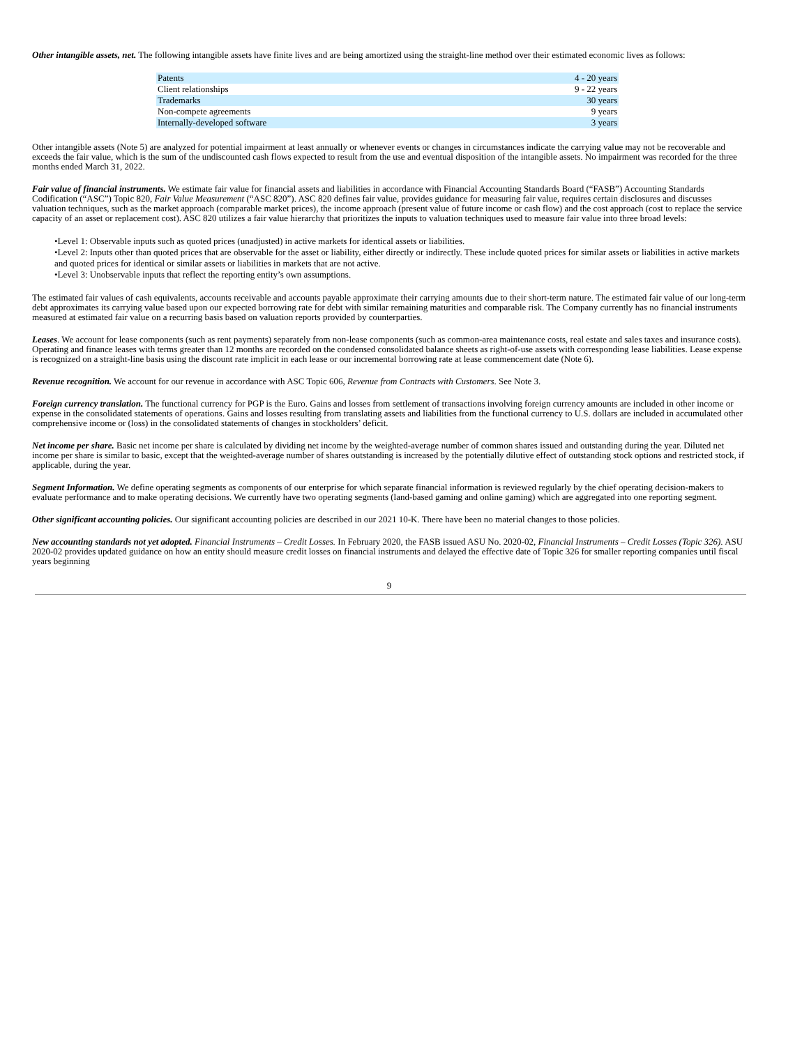Other intangible assets, net. The following intangible assets have finite lives and are being amortized using the straight-line method over their estimated economic lives as follows:
| Patents | 4 - 20 years |
| Client relationships | 9 - 22 years |
| Trademarks | 30 years |
| Non-compete agreements | 9 years |
| Internally-developed software | 3 years |
Other intangible assets (Note 5) are analyzed for potential impairment at least annually or whenever events or changes in circumstances indicate the carrying value may not be recoverable and exceeds the fair value, which is the sum of the undiscounted cash flows expected to result from the use and eventual disposition of the intangible assets. No impairment was recorded for the three months ended March 31, 2022.
Fair value of financial instruments. We estimate fair value for financial assets and liabilities in accordance with Financial Accounting Standards Board (“FASB”) Accounting Standards Codification (“ASC”) Topic 820, Fair Value Measurement (“ASC 820”). ASC 820 defines fair value, provides guidance for measuring fair value, requires certain disclosures and discusses valuation techniques, such as the market approach (comparable market prices), the income approach (present value of future income or cash flow) and the cost approach (cost to replace the service capacity of an asset or replacement cost). ASC 820 utilizes a fair value hierarchy that prioritizes the inputs to valuation techniques used to measure fair value into three broad levels:
•Level 1: Observable inputs such as quoted prices (unadjusted) in active markets for identical assets or liabilities.
•Level 2: Inputs other than quoted prices that are observable for the asset or liability, either directly or indirectly. These include quoted prices for similar assets or liabilities in active markets and quoted prices for identical or similar assets or liabilities in markets that are not active.
•Level 3: Unobservable inputs that reflect the reporting entity’s own assumptions.
The estimated fair values of cash equivalents, accounts receivable and accounts payable approximate their carrying amounts due to their short-term nature. The estimated fair value of our long-term debt approximates its carrying value based upon our expected borrowing rate for debt with similar remaining maturities and comparable risk. The Company currently has no financial instruments measured at estimated fair value on a recurring basis based on valuation reports provided by counterparties.
Leases. We account for lease components (such as rent payments) separately from non-lease components (such as common-area maintenance costs, real estate and sales taxes and insurance costs). Operating and finance leases with terms greater than 12 months are recorded on the condensed consolidated balance sheets as right-of-use assets with corresponding lease liabilities. Lease expense is recognized on a straight-line basis using the discount rate implicit in each lease or our incremental borrowing rate at lease commencement date (Note 6).
Revenue recognition. We account for our revenue in accordance with ASC Topic 606, Revenue from Contracts with Customers. See Note 3.
Foreign currency translation. The functional currency for PGP is the Euro. Gains and losses from settlement of transactions involving foreign currency amounts are included in other income or expense in the consolidated statements of operations. Gains and losses resulting from translating assets and liabilities from the functional currency to U.S. dollars are included in accumulated other comprehensive income or (loss) in the consolidated statements of changes in stockholders’ deficit.
Net income per share. Basic net income per share is calculated by dividing net income by the weighted-average number of common shares issued and outstanding during the year. Diluted net income per share is similar to basic, except that the weighted-average number of shares outstanding is increased by the potentially dilutive effect of outstanding stock options and restricted stock, if applicable, during the year.
Segment Information. We define operating segments as components of our enterprise for which separate financial information is reviewed regularly by the chief operating decision-makers to evaluate performance and to make operating decisions. We currently have two operating segments (land-based gaming and online gaming) which are aggregated into one reporting segment.
Other significant accounting policies. Our significant accounting policies are described in our 2021 10-K. There have been no material changes to those policies.
New accounting standards not yet adopted. Financial Instruments – Credit Losses. In February 2020, the FASB issued ASU No. 2020-02, Financial Instruments – Credit Losses (Topic 326). ASU 2020-02 provides updated guidance on how an entity should measure credit losses on financial instruments and delayed the effective date of Topic 326 for smaller reporting companies until fiscal years beginning
9